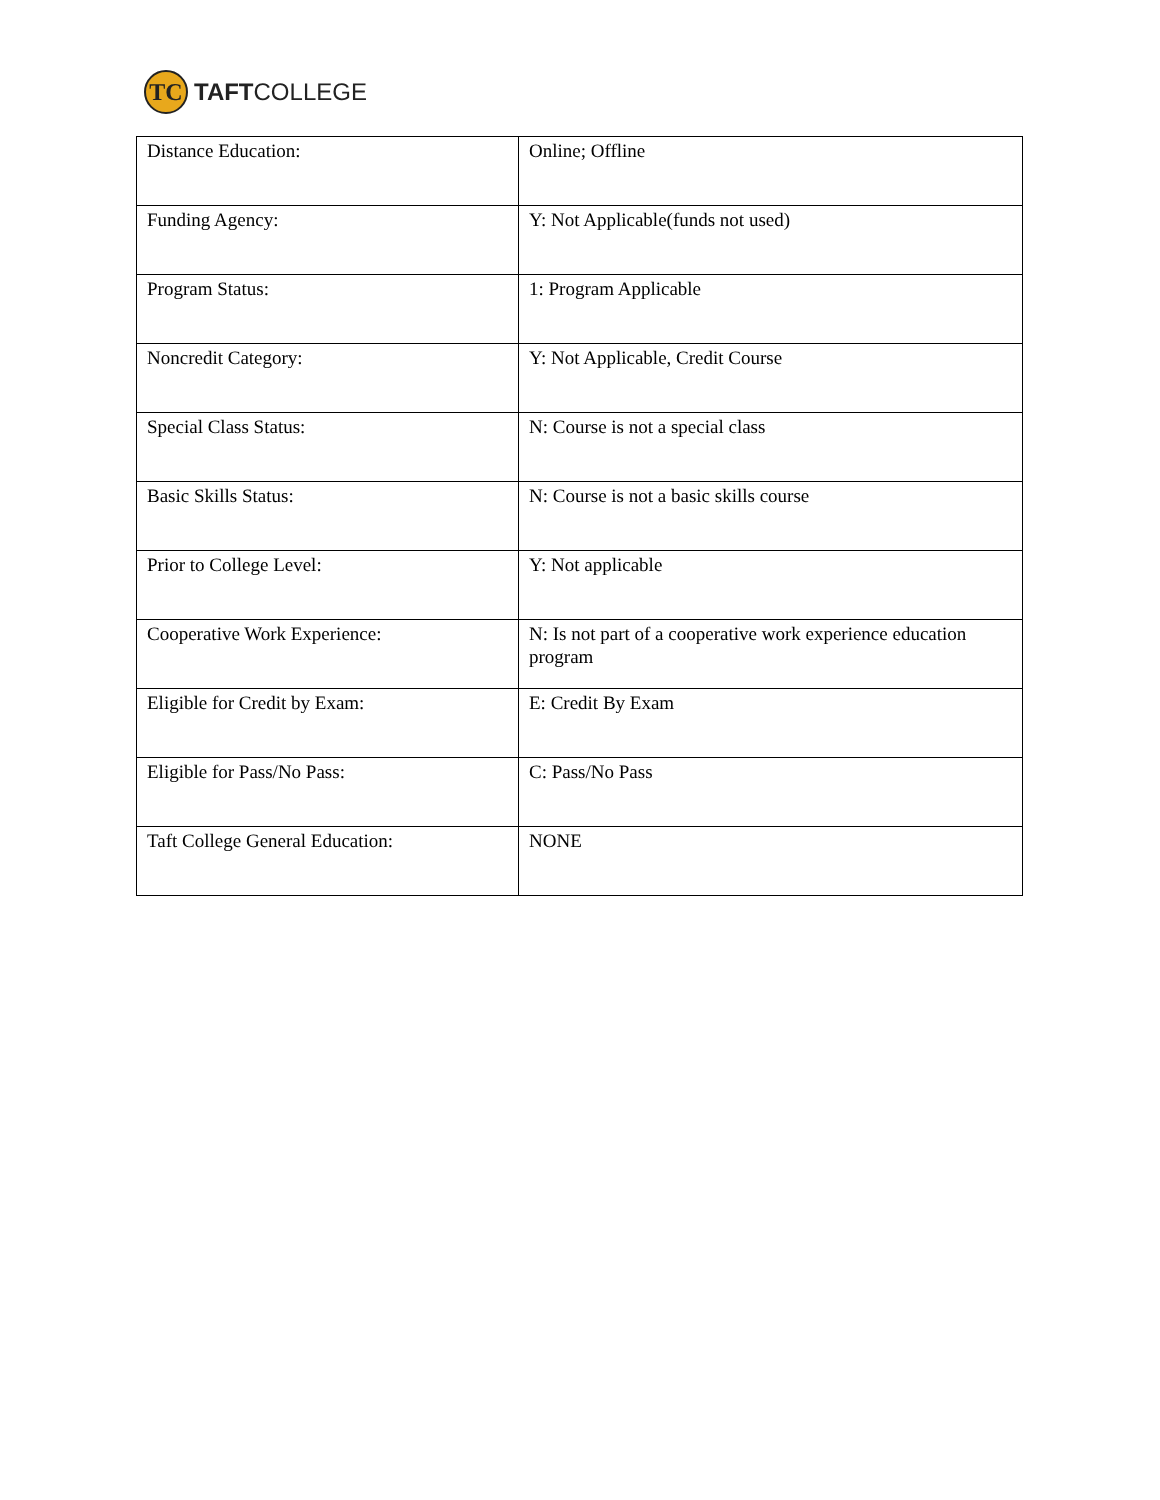TC
TAFTCOLLEGE
| Distance Education: | Online; Offline |
| Funding Agency: | Y: Not Applicable(funds not used) |
| Program Status: | 1: Program Applicable |
| Noncredit Category: | Y: Not Applicable, Credit Course |
| Special Class Status: | N: Course is not a special class |
| Basic Skills Status: | N: Course is not a basic skills course |
| Prior to College Level: | Y: Not applicable |
| Cooperative Work Experience: | N: Is not part of a cooperative work experience education program |
| Eligible for Credit by Exam: | E: Credit By Exam |
| Eligible for Pass/No Pass: | C: Pass/No Pass |
| Taft College General Education: | NONE |